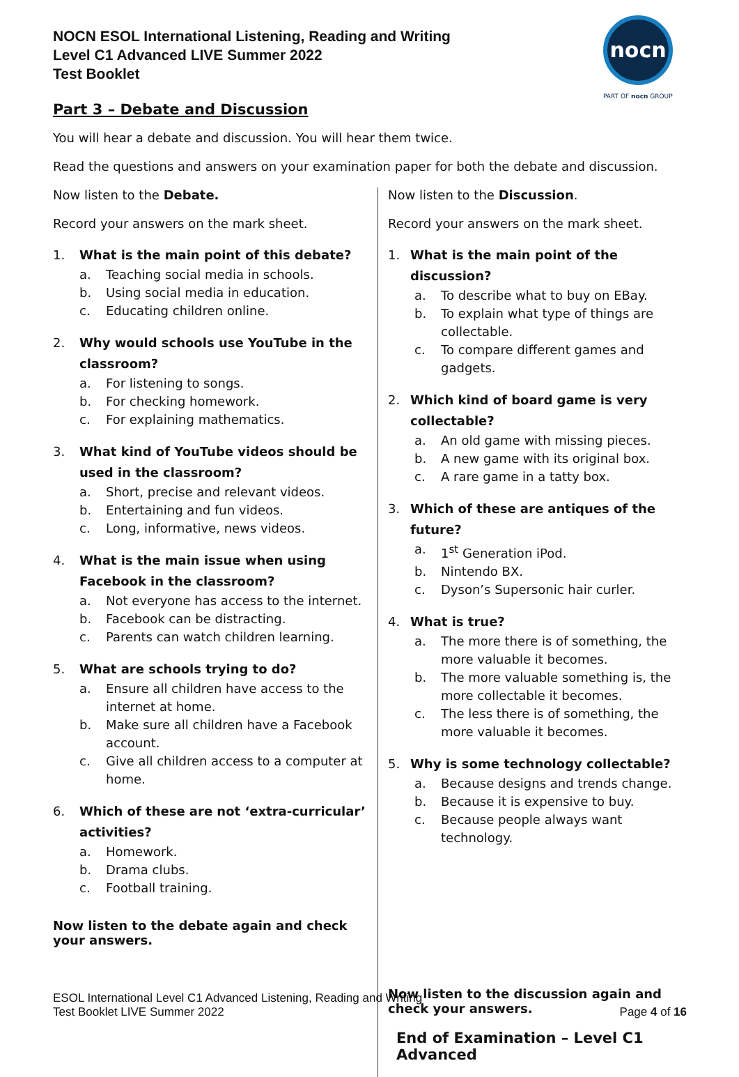NOCN ESOL International Listening, Reading and Writing
Level C1 Advanced LIVE Summer 2022
Test Booklet
nocn
PART OF nocn GROUP
Part 3 – Debate and Discussion
You will hear a debate and discussion. You will hear them twice.
Read the questions and answers on your examination paper for both the debate and discussion.
Now listen to the Debate.
Record your answers on the mark sheet.
1. What is the main point of this debate?
a. Teaching social media in schools.
b. Using social media in education.
c. Educating children online.
2. Why would schools use YouTube in the classroom?
a. For listening to songs.
b. For checking homework.
c. For explaining mathematics.
3. What kind of YouTube videos should be used in the classroom?
a. Short, precise and relevant videos.
b. Entertaining and fun videos.
c. Long, informative, news videos.
4. What is the main issue when using Facebook in the classroom?
a. Not everyone has access to the internet.
b. Facebook can be distracting.
c. Parents can watch children learning.
5. What are schools trying to do?
a. Ensure all children have access to the internet at home.
b. Make sure all children have a Facebook account.
c. Give all children access to a computer at home.
6. Which of these are not ‘extra-curricular’ activities?
a. Homework.
b. Drama clubs.
c. Football training.
Now listen to the debate again and check your answers.
Now listen to the Discussion.
Record your answers on the mark sheet.
1. What is the main point of the discussion?
a. To describe what to buy on EBay.
b. To explain what type of things are collectable.
c. To compare different games and gadgets.
2. Which kind of board game is very collectable?
a. An old game with missing pieces.
b. A new game with its original box.
c. A rare game in a tatty box.
3. Which of these are antiques of the future?
a. 1<sup>st</sup> Generation iPod.
b. Nintendo BX.
c. Dyson’s Supersonic hair curler.
4. What is true?
a. The more there is of something, the more valuable it becomes.
b. The more valuable something is, the more collectable it becomes.
c. The less there is of something, the more valuable it becomes.
5. Why is some technology collectable?
a. Because designs and trends change.
b. Because it is expensive to buy.
c. Because people always want technology.
Now listen to the discussion again and check your answers.
End of Examination – Level C1 Advanced
ESOL International Level C1 Advanced Listening, Reading and Writing
Test Booklet LIVE Summer 2022
Page 4 of 16